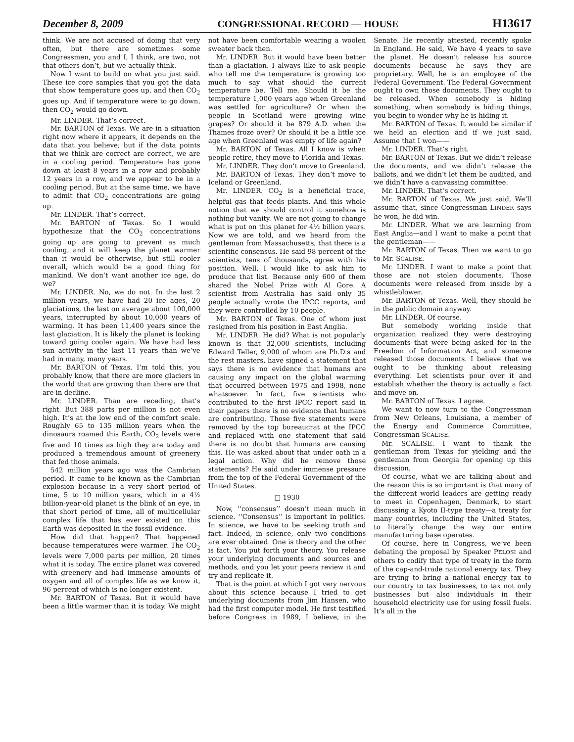December 8, 2009 CONGRESSIONAL RECORD — HOUSE H13617
think. We are not accused of doing that very often, but there are sometimes some Congressmen, you and I, I think, are two, not that others don’t, but we actually think.
Now I want to build on what you just said. These ice core samples that you got the data that show temperature goes up, and then CO<sub>2</sub> goes up. And if temperature were to go down, then CO<sub>2</sub> would go down.
Mr. LINDER. That’s correct.
Mr. BARTON of Texas. We are in a situation right now where it appears, it depends on the data that you believe; but if the data points that we think are correct are correct, we are in a cooling period. Temperature has gone down at least 8 years in a row and probably 12 years in a row, and we appear to be in a cooling period. But at the same time, we have to admit that CO<sub>2</sub> concentrations are going up.
Mr. LINDER. That’s correct.
Mr. BARTON of Texas. So I would hypothesize that the CO<sub>2</sub> concentrations going up are going to prevent as much cooling, and it will keep the planet warmer than it would be otherwise, but still cooler overall, which would be a good thing for mankind. We don’t want another ice age, do we?
Mr. LINDER. No, we do not. In the last 2 million years, we have had 20 ice ages, 20 glaciations, the last on average about 100,000 years, interrupted by about 10,000 years of warming. It has been 11,400 years since the last glaciation. It is likely the planet is looking toward going cooler again. We have had less sun activity in the last 11 years than we’ve had in many, many years.
Mr. BARTON of Texas. I’m told this, you probably know, that there are more glaciers in the world that are growing than there are that are in decline.
Mr. LINDER. Than are receding, that’s right. But 388 parts per million is not even high. It’s at the low end of the comfort scale. Roughly 65 to 135 million years when the dinosaurs roamed this Earth, CO<sub>2</sub> levels were five and 10 times as high they are today and produced a tremendous amount of greenery that fed those animals.
542 million years ago was the Cambrian period. It came to be known as the Cambrian explosion because in a very short period of time, 5 to 10 million years, which in a 4½ billion-year-old planet is the blink of an eye, in that short period of time, all of multicellular complex life that has ever existed on this Earth was deposited in the fossil evidence.
How did that happen? That happened because temperatures were warmer. The CO<sub>2</sub> levels were 7,000 parts per million, 20 times what it is today. The entire planet was covered with greenery and had immense amounts of oxygen and all of complex life as we know it, 96 percent of which is no longer existent.
Mr. BARTON of Texas. But it would have been a little warmer than it is today. We might not have been comfortable wearing a woolen sweater back then.
Mr. LINDER. But it would have been better than a glaciation. I always like to ask people who tell me the temperature is growing too much to say what should the current temperature be. Tell me. Should it be the temperature 1,000 years ago when Greenland was settled for agriculture? Or when the people in Scotland were growing wine grapes? Or should it be 879 A.D. when the Thames froze over? Or should it be a little ice age when Greenland was empty of life again?
Mr. BARTON of Texas. All I know is when people retire, they move to Florida and Texas.
Mr. LINDER. They don’t move to Greenland.
Mr. BARTON of Texas. They don’t move to Iceland or Greenland.
Mr. LINDER. CO<sub>2</sub> is a beneficial trace, helpful gas that feeds plants. And this whole notion that we should control it somehow is nothing but vanity. We are not going to change what is put on this planet for 4½ billion years. Now we are told, and we heard from the gentleman from Massachusetts, that there is a scientific consensus. He said 98 percent of the scientists, tens of thousands, agree with his position. Well, I would like to ask him to produce that list. Because only 600 of them shared the Nobel Prize with Al Gore. A scientist from Australia has said only 35 people actually wrote the IPCC reports, and they were controlled by 10 people.
Mr. BARTON of Texas. One of whom just resigned from his position in East Anglia.
Mr. LINDER. He did? What is not popularly known is that 32,000 scientists, including Edward Teller, 9,000 of whom are Ph.D.s and the rest masters, have signed a statement that says there is no evidence that humans are causing any impact on the global warming that occurred between 1975 and 1998, none whatsoever. In fact, five scientists who contributed to the first IPCC report said in their papers there is no evidence that humans are contributing. Those five statements were removed by the top bureaucrat at the IPCC and replaced with one statement that said there is no doubt that humans are causing this. He was asked about that under oath in a legal action. Why did he remove those statements? He said under immense pressure from the top of the Federal Government of the United States.
□ 1930
Now, ‘‘consensus’’ doesn’t mean much in science. ‘‘Consensus’’ is important in politics. In science, we have to be seeking truth and fact. Indeed, in science, only two conditions are ever obtained. One is theory and the other is fact. You put forth your theory. You release your underlying documents and sources and methods, and you let your peers review it and try and replicate it.
That is the point at which I got very nervous about this science because I tried to get underlying documents from Jim Hansen, who had the first computer model. He first testified before Congress in 1989, I believe, in the Senate. He recently attested, recently spoke in England. He said, We have 4 years to save the planet. He doesn’t release his source documents because he says they are proprietary. Well, he is an employee of the Federal Government. The Federal Government ought to own those documents. They ought to be released. When somebody is hiding something, when somebody is hiding things, you begin to wonder why he is hiding it.
Mr. BARTON of Texas. It would be similar if we held an election and if we just said, Assume that I won——
Mr. LINDER. That’s right.
Mr. BARTON of Texas. But we didn’t release the documents, and we didn’t release the ballots, and we didn’t let them be audited, and we didn’t have a canvassing committee.
Mr. LINDER. That’s correct.
Mr. BARTON of Texas. We just said, We’ll assume that, since Congressman LINDER says he won, he did win.
Mr. LINDER. What we are learning from East Anglia—and I want to make a point that the gentleman——
Mr. BARTON of Texas. Then we want to go to Mr. SCALISE.
Mr. LINDER. I want to make a point that those are not stolen documents. Those documents were released from inside by a whistleblower.
Mr. BARTON of Texas. Well, they should be in the public domain anyway.
Mr. LINDER. Of course.
But somebody working inside that organization realized they were destroying documents that were being asked for in the Freedom of Information Act, and someone released those documents. I believe that we ought to be thinking about releasing everything. Let scientists pour over it and establish whether the theory is actually a fact and move on.
Mr. BARTON of Texas. I agree.
We want to now turn to the Congressman from New Orleans, Louisiana, a member of the Energy and Commerce Committee, Congressman SCALISE.
Mr. SCALISE. I want to thank the gentleman from Texas for yielding and the gentleman from Georgia for opening up this discussion.
Of course, what we are talking about and the reason this is so important is that many of the different world leaders are getting ready to meet in Copenhagen, Denmark, to start discussing a Kyoto II-type treaty—a treaty for many countries, including the United States, to literally change the way our entire manufacturing base operates.
Of course, here in Congress, we’ve been debating the proposal by Speaker PELOSI and others to codify that type of treaty in the form of the cap-and-trade national energy tax. They are trying to bring a national energy tax to our country to tax businesses, to tax not only businesses but also individuals in their household electricity use for using fossil fuels. It’s all in the